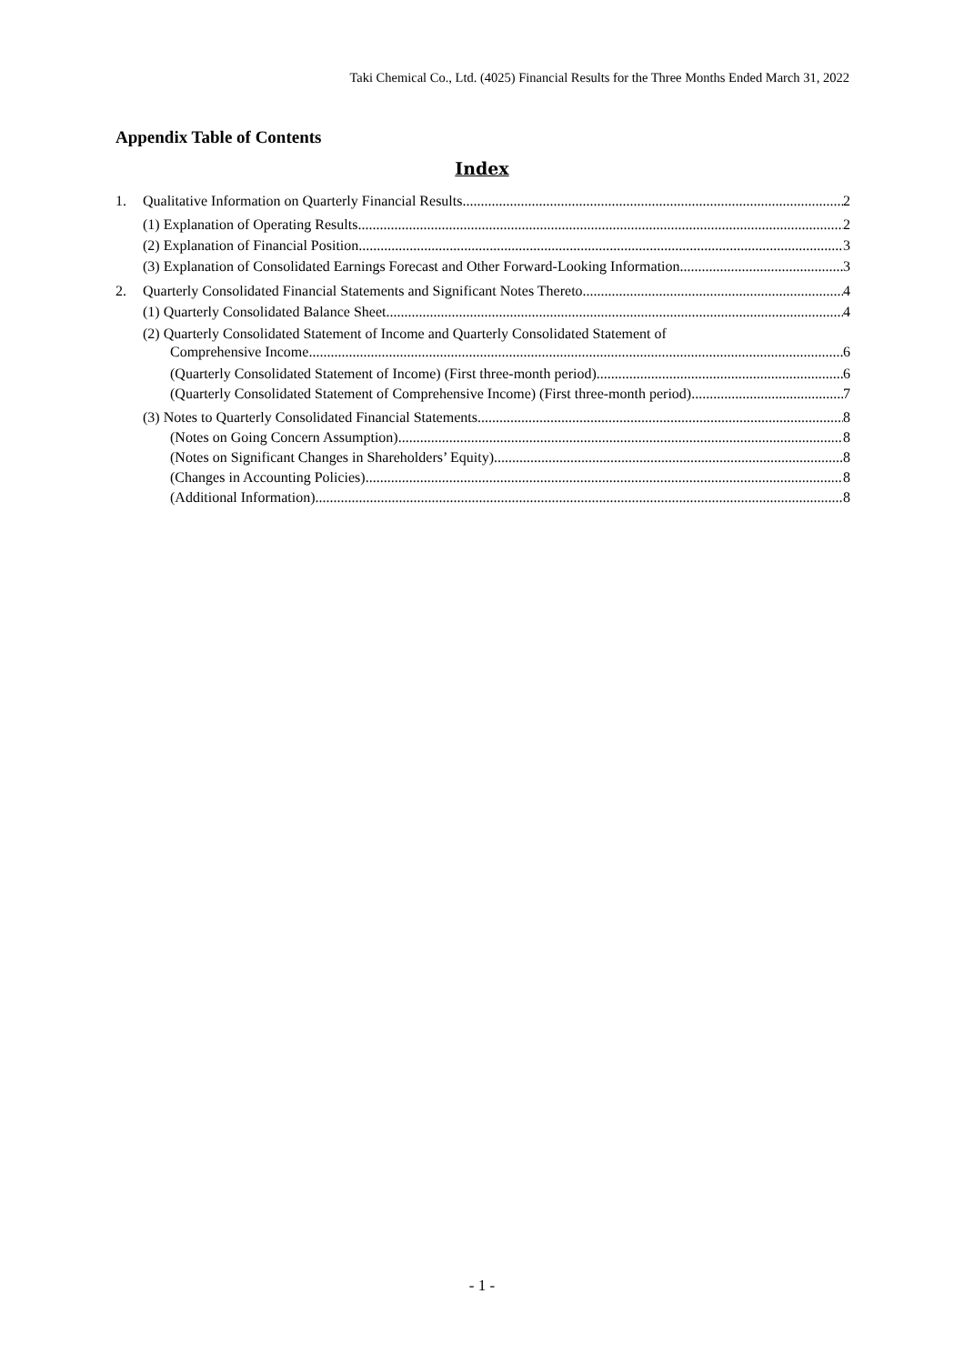Taki Chemical Co., Ltd. (4025) Financial Results for the Three Months Ended March 31, 2022
Appendix Table of Contents
Index
1. Qualitative Information on Quarterly Financial Results 2
(1) Explanation of Operating Results 2
(2) Explanation of Financial Position 3
(3) Explanation of Consolidated Earnings Forecast and Other Forward-Looking Information 3
2. Quarterly Consolidated Financial Statements and Significant Notes Thereto 4
(1) Quarterly Consolidated Balance Sheet 4
(2) Quarterly Consolidated Statement of Income and Quarterly Consolidated Statement of
Comprehensive Income 6
(Quarterly Consolidated Statement of Income) (First three-month period) 6
(Quarterly Consolidated Statement of Comprehensive Income) (First three-month period) 7
(3) Notes to Quarterly Consolidated Financial Statements 8
(Notes on Going Concern Assumption) 8
(Notes on Significant Changes in Shareholders’ Equity) 8
(Changes in Accounting Policies) 8
(Additional Information) 8
- 1 -